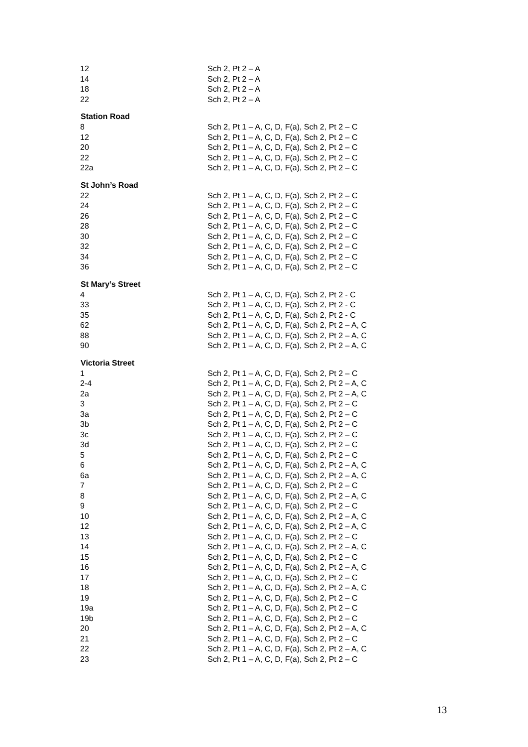| 12 | Sch 2, Pt 2 – A |
| 14 | Sch 2, Pt 2 – A |
| 18 | Sch 2, Pt 2 – A |
| 22 | Sch 2, Pt 2 – A |
| Station Road | |
| 8 | Sch 2, Pt 1 – A, C, D, F(a), Sch 2, Pt 2 – C |
| 12 | Sch 2, Pt 1 – A, C, D, F(a), Sch 2, Pt 2 – C |
| 20 | Sch 2, Pt 1 – A, C, D, F(a), Sch 2, Pt 2 – C |
| 22 | Sch 2, Pt 1 – A, C, D, F(a), Sch 2, Pt 2 – C |
| 22a | Sch 2, Pt 1 – A, C, D, F(a), Sch 2, Pt 2 – C |
| St John’s Road | |
| 22 | Sch 2, Pt 1 – A, C, D, F(a), Sch 2, Pt 2 – C |
| 24 | Sch 2, Pt 1 – A, C, D, F(a), Sch 2, Pt 2 – C |
| 26 | Sch 2, Pt 1 – A, C, D, F(a), Sch 2, Pt 2 – C |
| 28 | Sch 2, Pt 1 – A, C, D, F(a), Sch 2, Pt 2 – C |
| 30 | Sch 2, Pt 1 – A, C, D, F(a), Sch 2, Pt 2 – C |
| 32 | Sch 2, Pt 1 – A, C, D, F(a), Sch 2, Pt 2 – C |
| 34 | Sch 2, Pt 1 – A, C, D, F(a), Sch 2, Pt 2 – C |
| 36 | Sch 2, Pt 1 – A, C, D, F(a), Sch 2, Pt 2 – C |
| St Mary’s Street | |
| 4 | Sch 2, Pt 1 – A, C, D, F(a), Sch 2, Pt 2 - C |
| 33 | Sch 2, Pt 1 – A, C, D, F(a), Sch 2, Pt 2 - C |
| 35 | Sch 2, Pt 1 – A, C, D, F(a), Sch 2, Pt 2 - C |
| 62 | Sch 2, Pt 1 – A, C, D, F(a), Sch 2, Pt 2 – A, C |
| 88 | Sch 2, Pt 1 – A, C, D, F(a), Sch 2, Pt 2 – A, C |
| 90 | Sch 2, Pt 1 – A, C, D, F(a), Sch 2, Pt 2 – A, C |
| Victoria Street | |
| 1 | Sch 2, Pt 1 – A, C, D, F(a), Sch 2, Pt 2 – C |
| 2-4 | Sch 2, Pt 1 – A, C, D, F(a), Sch 2, Pt 2 – A, C |
| 2a | Sch 2, Pt 1 – A, C, D, F(a), Sch 2, Pt 2 – A, C |
| 3 | Sch 2, Pt 1 – A, C, D, F(a), Sch 2, Pt 2 – C |
| 3a | Sch 2, Pt 1 – A, C, D, F(a), Sch 2, Pt 2 – C |
| 3b | Sch 2, Pt 1 – A, C, D, F(a), Sch 2, Pt 2 – C |
| 3c | Sch 2, Pt 1 – A, C, D, F(a), Sch 2, Pt 2 – C |
| 3d | Sch 2, Pt 1 – A, C, D, F(a), Sch 2, Pt 2 – C |
| 5 | Sch 2, Pt 1 – A, C, D, F(a), Sch 2, Pt 2 – C |
| 6 | Sch 2, Pt 1 – A, C, D, F(a), Sch 2, Pt 2 – A, C |
| 6a | Sch 2, Pt 1 – A, C, D, F(a), Sch 2, Pt 2 – A, C |
| 7 | Sch 2, Pt 1 – A, C, D, F(a), Sch 2, Pt 2 – C |
| 8 | Sch 2, Pt 1 – A, C, D, F(a), Sch 2, Pt 2 – A, C |
| 9 | Sch 2, Pt 1 – A, C, D, F(a), Sch 2, Pt 2 – C |
| 10 | Sch 2, Pt 1 – A, C, D, F(a), Sch 2, Pt 2 – A, C |
| 12 | Sch 2, Pt 1 – A, C, D, F(a), Sch 2, Pt 2 – A, C |
| 13 | Sch 2, Pt 1 – A, C, D, F(a), Sch 2, Pt 2 – C |
| 14 | Sch 2, Pt 1 – A, C, D, F(a), Sch 2, Pt 2 – A, C |
| 15 | Sch 2, Pt 1 – A, C, D, F(a), Sch 2, Pt 2 – C |
| 16 | Sch 2, Pt 1 – A, C, D, F(a), Sch 2, Pt 2 – A, C |
| 17 | Sch 2, Pt 1 – A, C, D, F(a), Sch 2, Pt 2 – C |
| 18 | Sch 2, Pt 1 – A, C, D, F(a), Sch 2, Pt 2 – A, C |
| 19 | Sch 2, Pt 1 – A, C, D, F(a), Sch 2, Pt 2 – C |
| 19a | Sch 2, Pt 1 – A, C, D, F(a), Sch 2, Pt 2 – C |
| 19b | Sch 2, Pt 1 – A, C, D, F(a), Sch 2, Pt 2 – C |
| 20 | Sch 2, Pt 1 – A, C, D, F(a), Sch 2, Pt 2 – A, C |
| 21 | Sch 2, Pt 1 – A, C, D, F(a), Sch 2, Pt 2 – C |
| 22 | Sch 2, Pt 1 – A, C, D, F(a), Sch 2, Pt 2 – A, C |
| 23 | Sch 2, Pt 1 – A, C, D, F(a), Sch 2, Pt 2 – C |
13